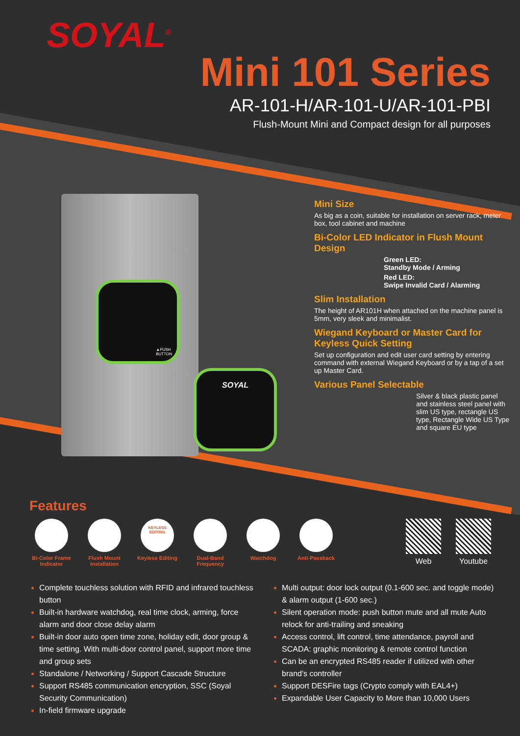SOYAL<sup>®</sup>
Mini 101 Series
AR-101-H/AR-101-U/AR-101-PBI
Flush-Mount Mini and Compact design for all purposes
▲PUSH
BUTTON
SOYAL
Mini Size
As big as a coin, suitable for installation on server rack, meter box, tool cabinet and machine
Bi-Color LED Indicator in Flush Mount Design
Green LED:
Standby Mode / Arming
Red LED:
Swipe Invalid Card / Alarming
Slim Installation
The height of AR101H when attached on the machine panel is 5mm, very sleek and minimalist.
Wiegand Keyboard or Master Card for Keyless Quick Setting
Set up configuration and edit user card setting by entering command with external Wiegand Keyboard or by a tap of a set up Master Card.
Various Panel Selectable
Silver & black plastic panel and stainless steel panel with slim US type, rectangle US type, Rectangle Wide US Type and square EU type
Features
Bi-Color Frame Indicator
Flush Mount Installation
KEYLESS
EDITING
Keyless Editing
Dual-Band Frequency
Watchdog Anti-Passback
Web Youtube
Complete touchless solution with RFID and infrared touchless button
Built-in hardware watchdog, real time clock, arming, force alarm and door close delay alarm
Built-in door auto open time zone, holiday edit, door group & time setting. With multi-door control panel, support more time and group sets
Standalone / Networking / Support Cascade Structure
Support RS485 communication encryption, SSC (Soyal Security Communication)
In-field firmware upgrade
Multi output: door lock output (0.1-600 sec. and toggle mode) & alarm output (1-600 sec.)
Silent operation mode: push button mute and all mute Auto relock for anti-trailing and sneaking
Access control, lift control, time attendance, payroll and SCADA: graphic monitoring & remote control function
Can be an encrypted RS485 reader if utilized with other brand's controller
Support DESFire tags (Crypto comply with EAL4+)
Expandable User Capacity to More than 10,000 Users